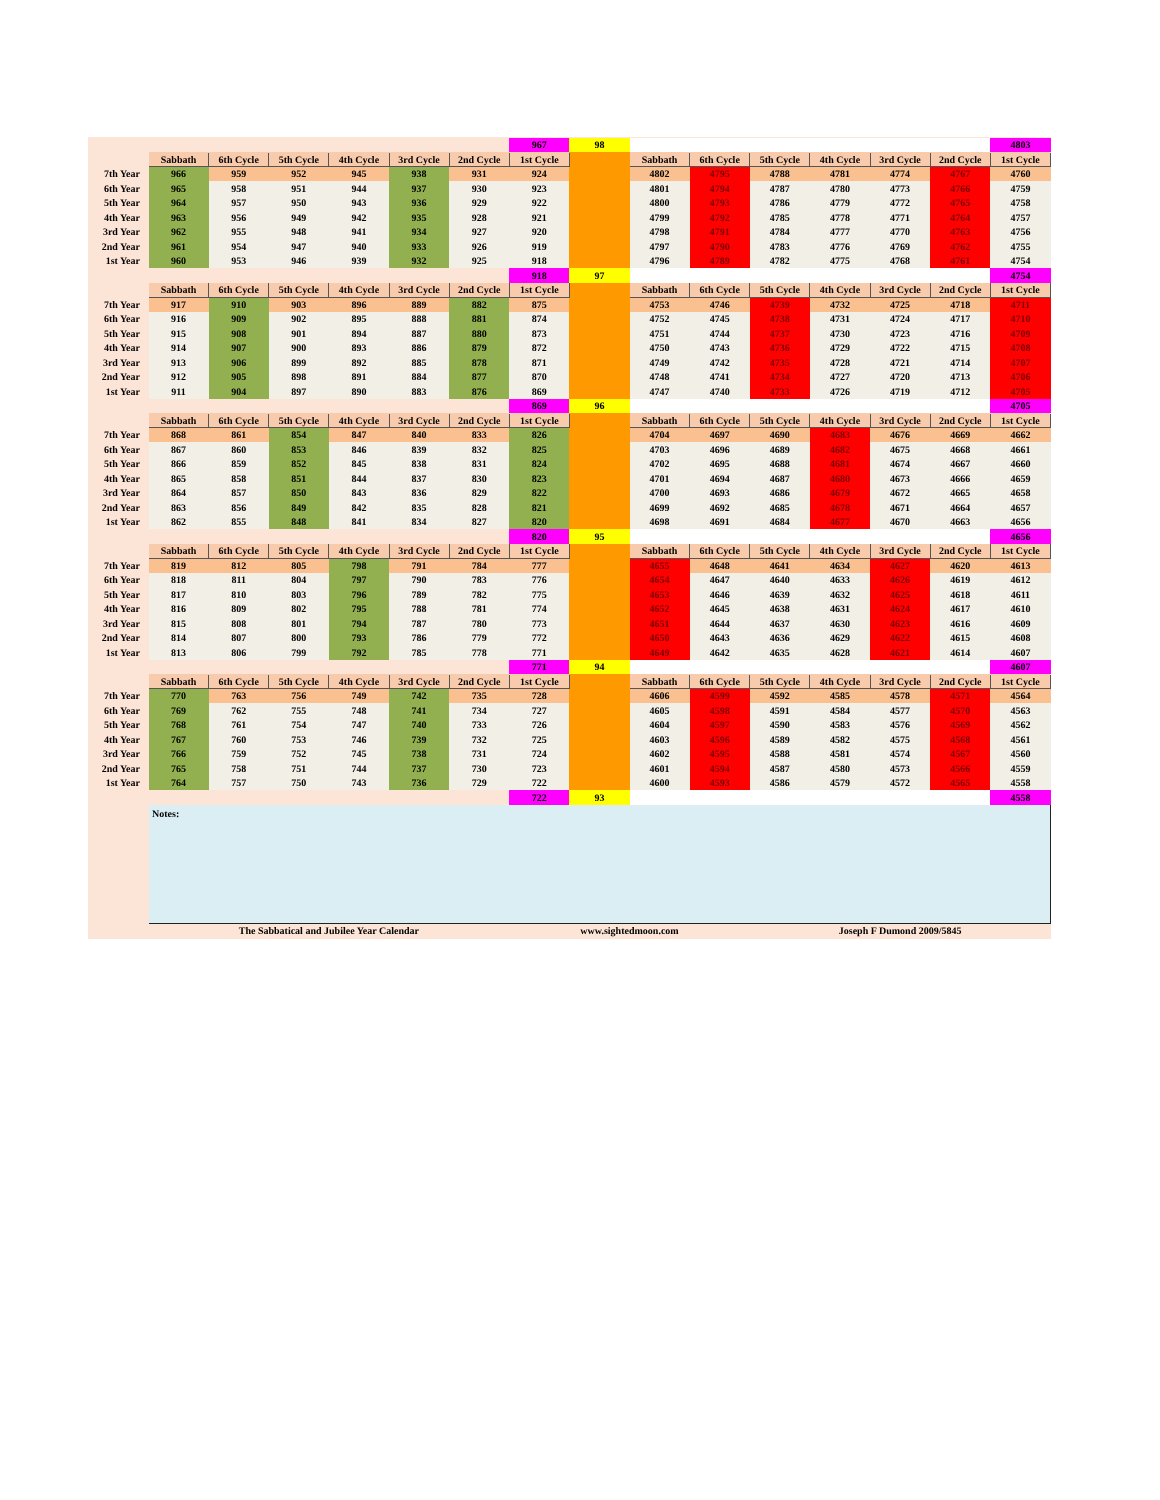| | | | | | | | 967 | 98 | | | | | | | 4803 |
| | Sabbath | 6th Cycle | 5th Cycle | 4th Cycle | 3rd Cycle | 2nd Cycle | 1st Cycle | | Sabbath | 6th Cycle | 5th Cycle | 4th Cycle | 3rd Cycle | 2nd Cycle | 1st Cycle |
| 7th Year | 966 | 959 | 952 | 945 | 938 | 931 | 924 | | 4802 | 4795 | 4788 | 4781 | 4774 | 4767 | 4760 |
| 6th Year | 965 | 958 | 951 | 944 | 937 | 930 | 923 | | 4801 | 4794 | 4787 | 4780 | 4773 | 4766 | 4759 |
| 5th Year | 964 | 957 | 950 | 943 | 936 | 929 | 922 | | 4800 | 4793 | 4786 | 4779 | 4772 | 4765 | 4758 |
| 4th Year | 963 | 956 | 949 | 942 | 935 | 928 | 921 | | 4799 | 4792 | 4785 | 4778 | 4771 | 4764 | 4757 |
| 3rd Year | 962 | 955 | 948 | 941 | 934 | 927 | 920 | | 4798 | 4791 | 4784 | 4777 | 4770 | 4763 | 4756 |
| 2nd Year | 961 | 954 | 947 | 940 | 933 | 926 | 919 | | 4797 | 4790 | 4783 | 4776 | 4769 | 4762 | 4755 |
| 1st Year | 960 | 953 | 946 | 939 | 932 | 925 | 918 | | 4796 | 4789 | 4782 | 4775 | 4768 | 4761 | 4754 |
| | | | | | | | 918 | 97 | | | | | | | 4754 |
| | Sabbath | 6th Cycle | 5th Cycle | 4th Cycle | 3rd Cycle | 2nd Cycle | 1st Cycle | | Sabbath | 6th Cycle | 5th Cycle | 4th Cycle | 3rd Cycle | 2nd Cycle | 1st Cycle |
| 7th Year | 917 | 910 | 903 | 896 | 889 | 882 | 875 | | 4753 | 4746 | 4739 | 4732 | 4725 | 4718 | 4711 |
| 6th Year | 916 | 909 | 902 | 895 | 888 | 881 | 874 | | 4752 | 4745 | 4738 | 4731 | 4724 | 4717 | 4710 |
| 5th Year | 915 | 908 | 901 | 894 | 887 | 880 | 873 | | 4751 | 4744 | 4737 | 4730 | 4723 | 4716 | 4709 |
| 4th Year | 914 | 907 | 900 | 893 | 886 | 879 | 872 | | 4750 | 4743 | 4736 | 4729 | 4722 | 4715 | 4708 |
| 3rd Year | 913 | 906 | 899 | 892 | 885 | 878 | 871 | | 4749 | 4742 | 4735 | 4728 | 4721 | 4714 | 4707 |
| 2nd Year | 912 | 905 | 898 | 891 | 884 | 877 | 870 | | 4748 | 4741 | 4734 | 4727 | 4720 | 4713 | 4706 |
| 1st Year | 911 | 904 | 897 | 890 | 883 | 876 | 869 | | 4747 | 4740 | 4733 | 4726 | 4719 | 4712 | 4705 |
| | | | | | | | 869 | 96 | | | | | | | 4705 |
| | Sabbath | 6th Cycle | 5th Cycle | 4th Cycle | 3rd Cycle | 2nd Cycle | 1st Cycle | | Sabbath | 6th Cycle | 5th Cycle | 4th Cycle | 3rd Cycle | 2nd Cycle | 1st Cycle |
| 7th Year | 868 | 861 | 854 | 847 | 840 | 833 | 826 | | 4704 | 4697 | 4690 | 4683 | 4676 | 4669 | 4662 |
| 6th Year | 867 | 860 | 853 | 846 | 839 | 832 | 825 | | 4703 | 4696 | 4689 | 4682 | 4675 | 4668 | 4661 |
| 5th Year | 866 | 859 | 852 | 845 | 838 | 831 | 824 | | 4702 | 4695 | 4688 | 4681 | 4674 | 4667 | 4660 |
| 4th Year | 865 | 858 | 851 | 844 | 837 | 830 | 823 | | 4701 | 4694 | 4687 | 4680 | 4673 | 4666 | 4659 |
| 3rd Year | 864 | 857 | 850 | 843 | 836 | 829 | 822 | | 4700 | 4693 | 4686 | 4679 | 4672 | 4665 | 4658 |
| 2nd Year | 863 | 856 | 849 | 842 | 835 | 828 | 821 | | 4699 | 4692 | 4685 | 4678 | 4671 | 4664 | 4657 |
| 1st Year | 862 | 855 | 848 | 841 | 834 | 827 | 820 | | 4698 | 4691 | 4684 | 4677 | 4670 | 4663 | 4656 |
| | | | | | | | 820 | 95 | | | | | | | 4656 |
| | Sabbath | 6th Cycle | 5th Cycle | 4th Cycle | 3rd Cycle | 2nd Cycle | 1st Cycle | | Sabbath | 6th Cycle | 5th Cycle | 4th Cycle | 3rd Cycle | 2nd Cycle | 1st Cycle |
| 7th Year | 819 | 812 | 805 | 798 | 791 | 784 | 777 | | 4655 | 4648 | 4641 | 4634 | 4627 | 4620 | 4613 |
| 6th Year | 818 | 811 | 804 | 797 | 790 | 783 | 776 | | 4654 | 4647 | 4640 | 4633 | 4626 | 4619 | 4612 |
| 5th Year | 817 | 810 | 803 | 796 | 789 | 782 | 775 | | 4653 | 4646 | 4639 | 4632 | 4625 | 4618 | 4611 |
| 4th Year | 816 | 809 | 802 | 795 | 788 | 781 | 774 | | 4652 | 4645 | 4638 | 4631 | 4624 | 4617 | 4610 |
| 3rd Year | 815 | 808 | 801 | 794 | 787 | 780 | 773 | | 4651 | 4644 | 4637 | 4630 | 4623 | 4616 | 4609 |
| 2nd Year | 814 | 807 | 800 | 793 | 786 | 779 | 772 | | 4650 | 4643 | 4636 | 4629 | 4622 | 4615 | 4608 |
| 1st Year | 813 | 806 | 799 | 792 | 785 | 778 | 771 | | 4649 | 4642 | 4635 | 4628 | 4621 | 4614 | 4607 |
| | | | | | | | 771 | 94 | | | | | | | 4607 |
| | Sabbath | 6th Cycle | 5th Cycle | 4th Cycle | 3rd Cycle | 2nd Cycle | 1st Cycle | | Sabbath | 6th Cycle | 5th Cycle | 4th Cycle | 3rd Cycle | 2nd Cycle | 1st Cycle |
| 7th Year | 770 | 763 | 756 | 749 | 742 | 735 | 728 | | 4606 | 4599 | 4592 | 4585 | 4578 | 4571 | 4564 |
| 6th Year | 769 | 762 | 755 | 748 | 741 | 734 | 727 | | 4605 | 4598 | 4591 | 4584 | 4577 | 4570 | 4563 |
| 5th Year | 768 | 761 | 754 | 747 | 740 | 733 | 726 | | 4604 | 4597 | 4590 | 4583 | 4576 | 4569 | 4562 |
| 4th Year | 767 | 760 | 753 | 746 | 739 | 732 | 725 | | 4603 | 4596 | 4589 | 4582 | 4575 | 4568 | 4561 |
| 3rd Year | 766 | 759 | 752 | 745 | 738 | 731 | 724 | | 4602 | 4595 | 4588 | 4581 | 4574 | 4567 | 4560 |
| 2nd Year | 765 | 758 | 751 | 744 | 737 | 730 | 723 | | 4601 | 4594 | 4587 | 4580 | 4573 | 4566 | 4559 |
| 1st Year | 764 | 757 | 750 | 743 | 736 | 729 | 722 | | 4600 | 4593 | 4586 | 4579 | 4572 | 4565 | 4558 |
| | | | | | | | 722 | 93 | | | | | | | 4558 |
| | Notes: | | | | | | | | | | | | | | |
| | The Sabbatical and Jubilee Year Calendar | | | | | | www.sightedmoon.com | | | | Joseph F Dumond 2009/5845 | | | | |